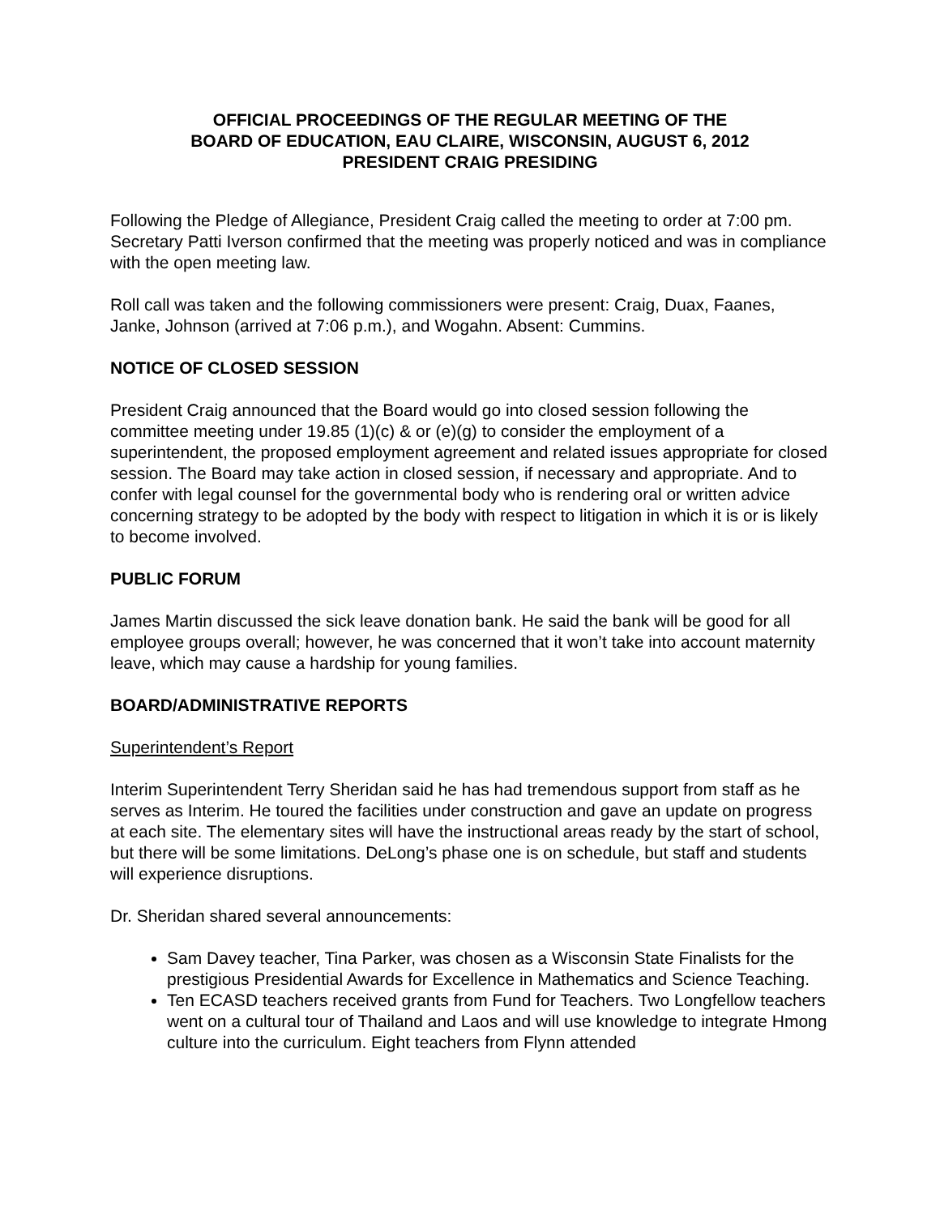OFFICIAL PROCEEDINGS OF THE REGULAR MEETING OF THE
BOARD OF EDUCATION, EAU CLAIRE, WISCONSIN, AUGUST 6, 2012
PRESIDENT CRAIG PRESIDING
Following the Pledge of Allegiance, President Craig called the meeting to order at 7:00 pm. Secretary Patti Iverson confirmed that the meeting was properly noticed and was in compliance with the open meeting law.
Roll call was taken and the following commissioners were present: Craig, Duax, Faanes, Janke, Johnson (arrived at 7:06 p.m.), and Wogahn. Absent: Cummins.
NOTICE OF CLOSED SESSION
President Craig announced that the Board would go into closed session following the committee meeting under 19.85 (1)(c) & or (e)(g) to consider the employment of a superintendent, the proposed employment agreement and related issues appropriate for closed session. The Board may take action in closed session, if necessary and appropriate. And to confer with legal counsel for the governmental body who is rendering oral or written advice concerning strategy to be adopted by the body with respect to litigation in which it is or is likely to become involved.
PUBLIC FORUM
James Martin discussed the sick leave donation bank. He said the bank will be good for all employee groups overall; however, he was concerned that it won’t take into account maternity leave, which may cause a hardship for young families.
BOARD/ADMINISTRATIVE REPORTS
Superintendent’s Report
Interim Superintendent Terry Sheridan said he has had tremendous support from staff as he serves as Interim. He toured the facilities under construction and gave an update on progress at each site. The elementary sites will have the instructional areas ready by the start of school, but there will be some limitations. DeLong’s phase one is on schedule, but staff and students will experience disruptions.
Dr. Sheridan shared several announcements:
Sam Davey teacher, Tina Parker, was chosen as a Wisconsin State Finalists for the prestigious Presidential Awards for Excellence in Mathematics and Science Teaching.
Ten ECASD teachers received grants from Fund for Teachers. Two Longfellow teachers went on a cultural tour of Thailand and Laos and will use knowledge to integrate Hmong culture into the curriculum. Eight teachers from Flynn attended